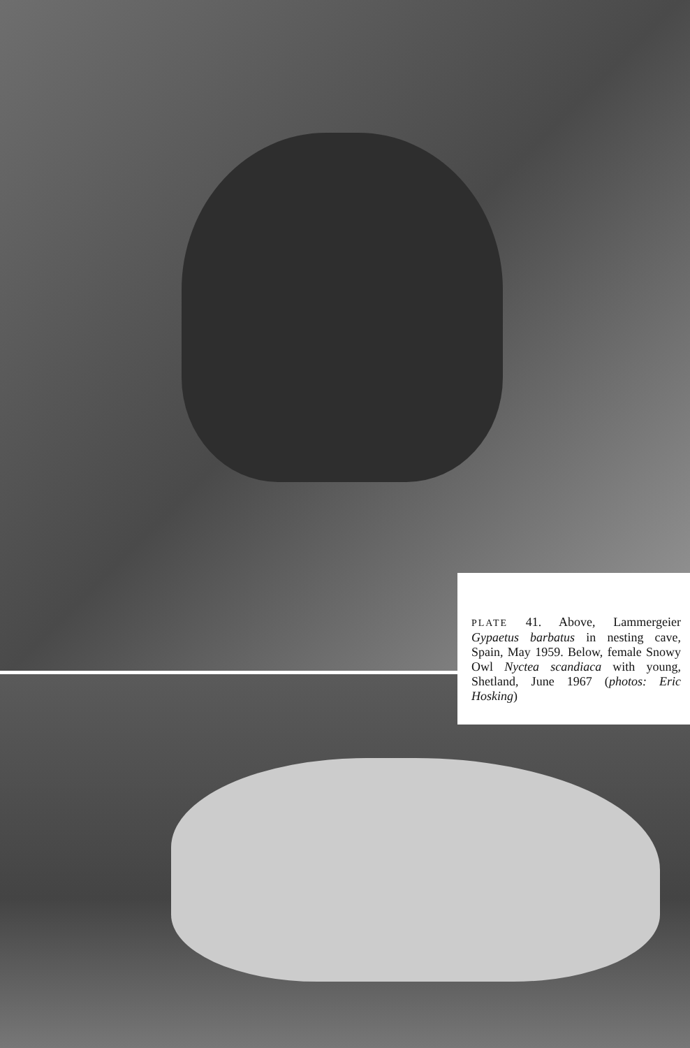PLATE 41. Above, Lammergeier Gypaetus barbatus in nesting cave, Spain, May 1959. Below, female Snowy Owl Nyctea scandiaca with young, Shetland, June 1967 (photos: Eric Hosking)